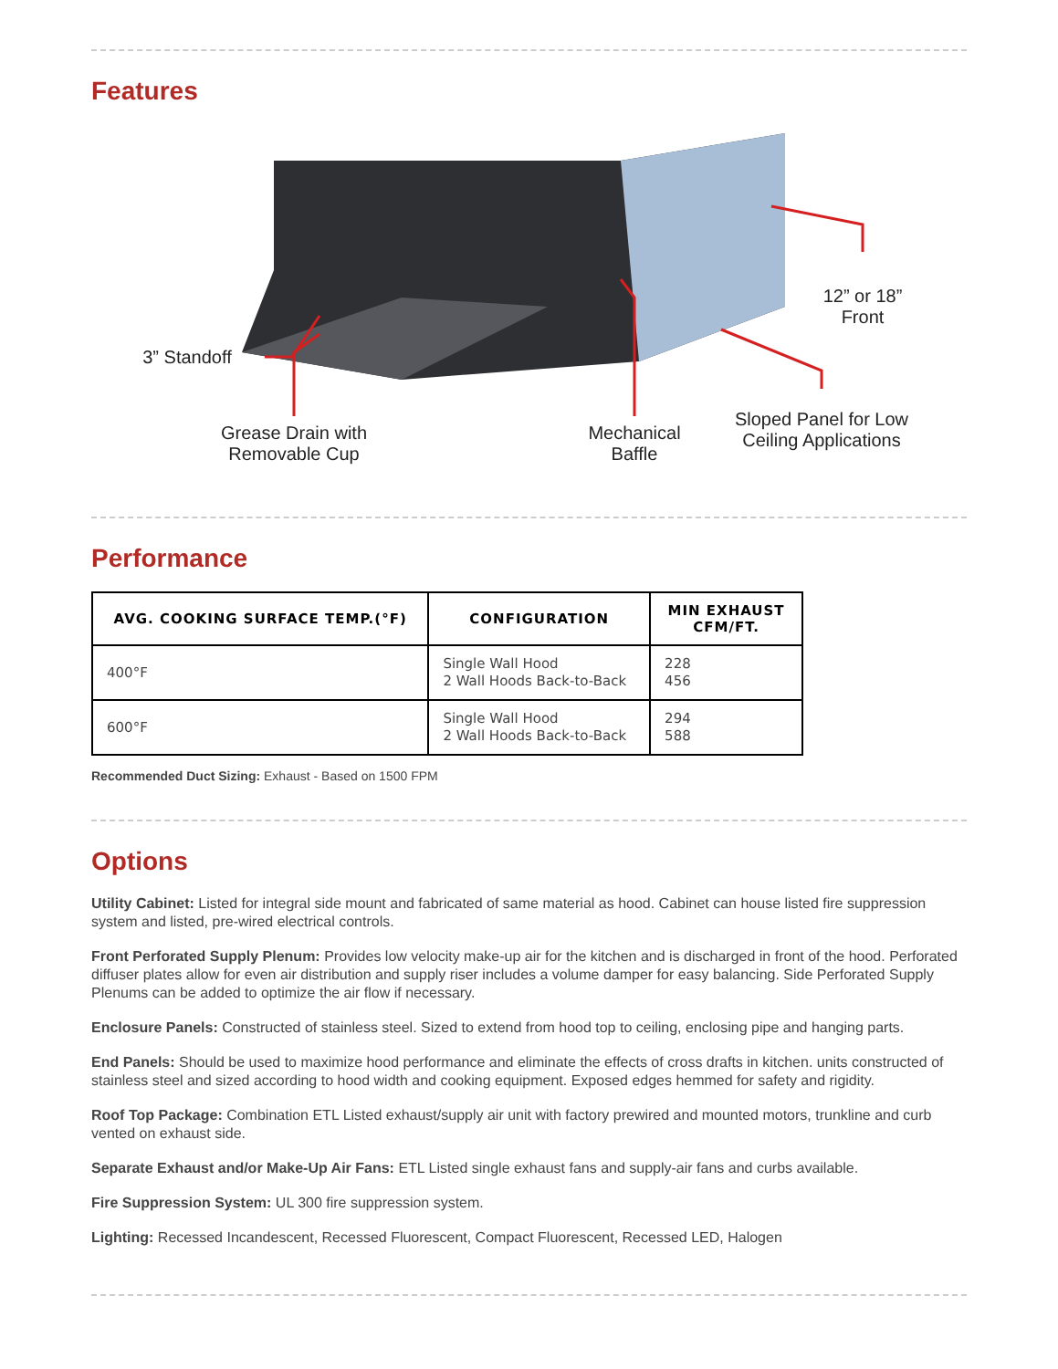Features
3” Standoff
Grease Drain with
Removable Cup
Mechanical
Baffle
12” or 18”
Front
Sloped Panel for Low
Ceiling Applications
Performance
| AVG. COOKING SURFACE TEMP.(°F) | CONFIGURATION | MIN EXHAUST CFM/FT. |
| --- | --- | --- |
| 400°F | Single Wall Hood 2 Wall Hoods Back-to-Back | 228 456 |
| 600°F | Single Wall Hood 2 Wall Hoods Back-to-Back | 294 588 |
Recommended Duct Sizing: Exhaust - Based on 1500 FPM
Options
Utility Cabinet: Listed for integral side mount and fabricated of same material as hood. Cabinet can house listed fire suppression system and listed, pre-wired electrical controls.
Front Perforated Supply Plenum: Provides low velocity make-up air for the kitchen and is discharged in front of the hood. Perforated diffuser plates allow for even air distribution and supply riser includes a volume damper for easy balancing. Side Perforated Supply Plenums can be added to optimize the air flow if necessary.
Enclosure Panels: Constructed of stainless steel. Sized to extend from hood top to ceiling, enclosing pipe and hanging parts.
End Panels: Should be used to maximize hood performance and eliminate the effects of cross drafts in kitchen. units constructed of stainless steel and sized according to hood width and cooking equipment. Exposed edges hemmed for safety and rigidity.
Roof Top Package: Combination ETL Listed exhaust/supply air unit with factory prewired and mounted motors, trunkline and curb vented on exhaust side.
Separate Exhaust and/or Make-Up Air Fans: ETL Listed single exhaust fans and supply-air fans and curbs available.
Fire Suppression System: UL 300 fire suppression system.
Lighting: Recessed Incandescent, Recessed Fluorescent, Compact Fluorescent, Recessed LED, Halogen